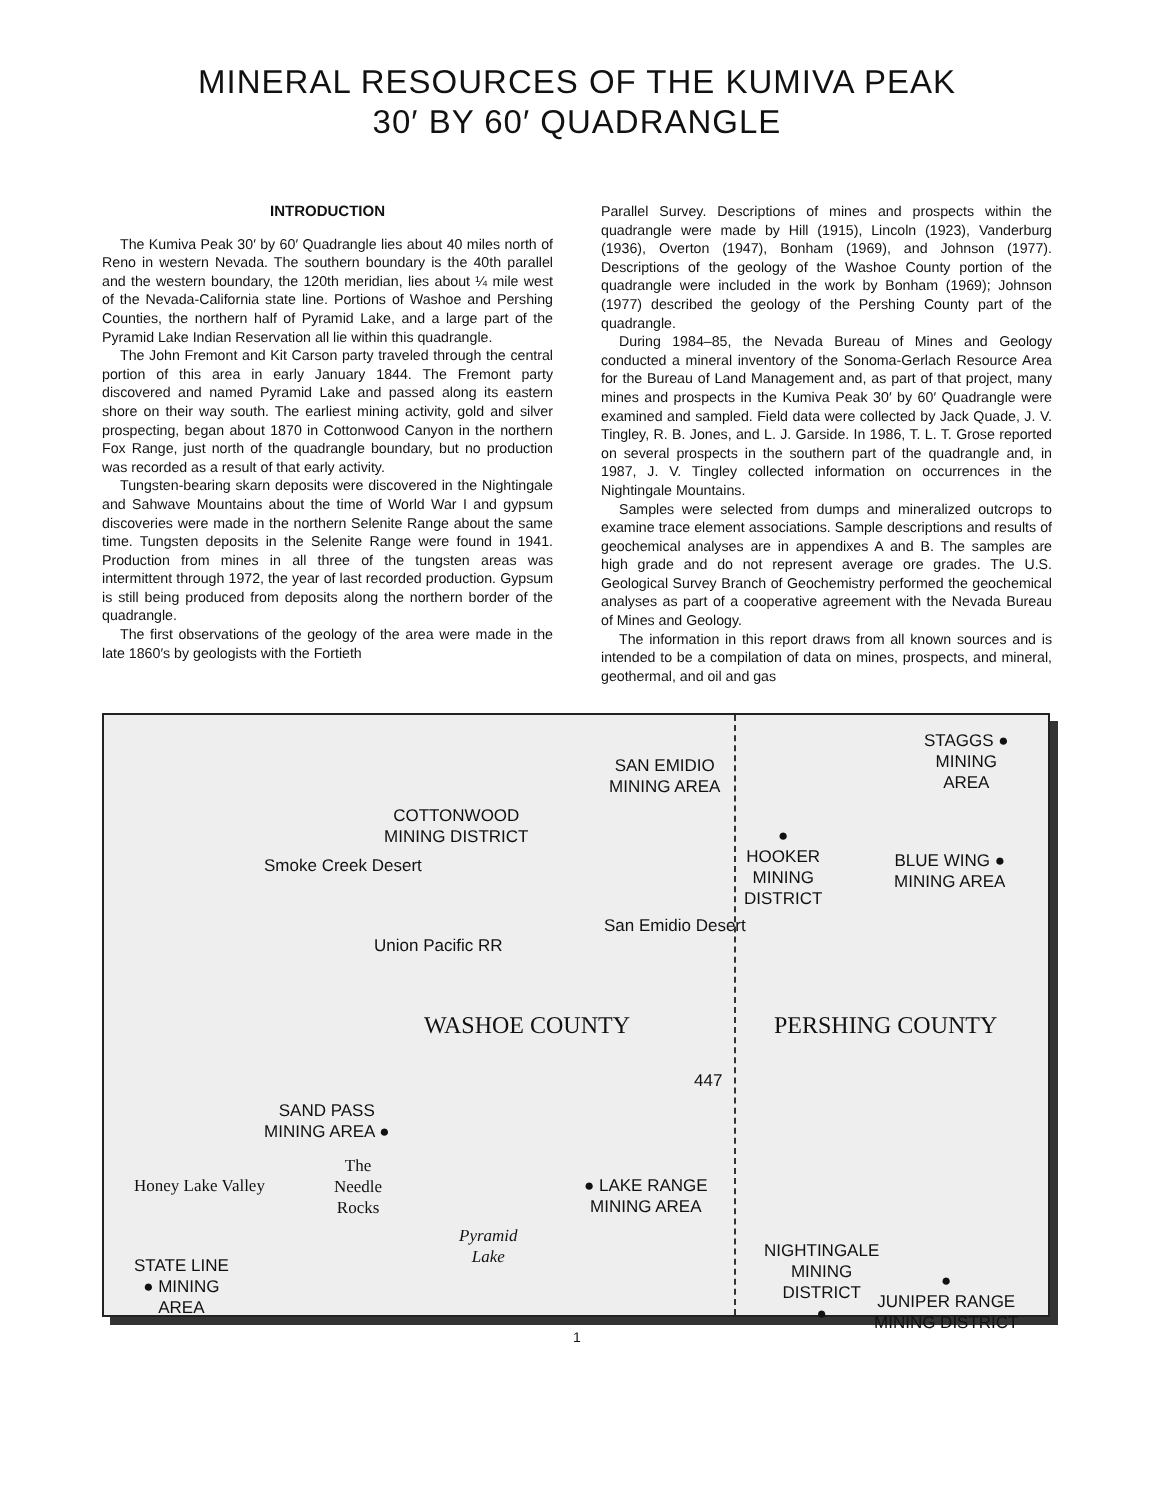MINERAL RESOURCES OF THE KUMIVA PEAK
30′ BY 60′ QUADRANGLE
INTRODUCTION
The Kumiva Peak 30′ by 60′ Quadrangle lies about 40 miles north of Reno in western Nevada. The southern boundary is the 40th parallel and the western boundary, the 120th meridian, lies about ¼ mile west of the Nevada-California state line. Portions of Washoe and Pershing Counties, the northern half of Pyramid Lake, and a large part of the Pyramid Lake Indian Reservation all lie within this quadrangle.
The John Fremont and Kit Carson party traveled through the central portion of this area in early January 1844. The Fremont party discovered and named Pyramid Lake and passed along its eastern shore on their way south. The earliest mining activity, gold and silver prospecting, began about 1870 in Cottonwood Canyon in the northern Fox Range, just north of the quadrangle boundary, but no production was recorded as a result of that early activity.
Tungsten-bearing skarn deposits were discovered in the Nightingale and Sahwave Mountains about the time of World War I and gypsum discoveries were made in the northern Selenite Range about the same time. Tungsten deposits in the Selenite Range were found in 1941. Production from mines in all three of the tungsten areas was intermittent through 1972, the year of last recorded production. Gypsum is still being produced from deposits along the northern border of the quadrangle.
The first observations of the geology of the area were made in the late 1860′s by geologists with the Fortieth
Parallel Survey. Descriptions of mines and prospects within the quadrangle were made by Hill (1915), Lincoln (1923), Vanderburg (1936), Overton (1947), Bonham (1969), and Johnson (1977). Descriptions of the geology of the Washoe County portion of the quadrangle were included in the work by Bonham (1969); Johnson (1977) described the geology of the Pershing County part of the quadrangle.
During 1984–85, the Nevada Bureau of Mines and Geology conducted a mineral inventory of the Sonoma-Gerlach Resource Area for the Bureau of Land Management and, as part of that project, many mines and prospects in the Kumiva Peak 30′ by 60′ Quadrangle were examined and sampled. Field data were collected by Jack Quade, J. V. Tingley, R. B. Jones, and L. J. Garside. In 1986, T. L. T. Grose reported on several prospects in the southern part of the quadrangle and, in 1987, J. V. Tingley collected information on occurrences in the Nightingale Mountains.
Samples were selected from dumps and mineralized outcrops to examine trace element associations. Sample descriptions and results of geochemical analyses are in appendixes A and B. The samples are high grade and do not represent average ore grades. The U.S. Geological Survey Branch of Geochemistry performed the geochemical analyses as part of a cooperative agreement with the Nevada Bureau of Mines and Geology.
The information in this report draws from all known sources and is intended to be a compilation of data on mines, prospects, and mineral, geothermal, and oil and gas
SAN EMIDIO
MINING AREA
STAGGS ●
MINING
AREA
COTTONWOOD
MINING DISTRICT ●
HOOKER
MINING
DISTRICT
BLUE WING ●
MINING AREA
Smoke Creek Desert
San Emidio Desert
Union Pacific RR
WASHOE COUNTY PERSHING COUNTY
447
SAND PASS
MINING AREA ●
The
Needle
Rocks
Honey Lake Valley ● LAKE RANGE
MINING AREA
Pyramid
Lake NIGHTINGALE
MINING
DISTRICT
●
STATE LINE
● MINING
AREA
●
JUNIPER RANGE
MINING DISTRICT
1